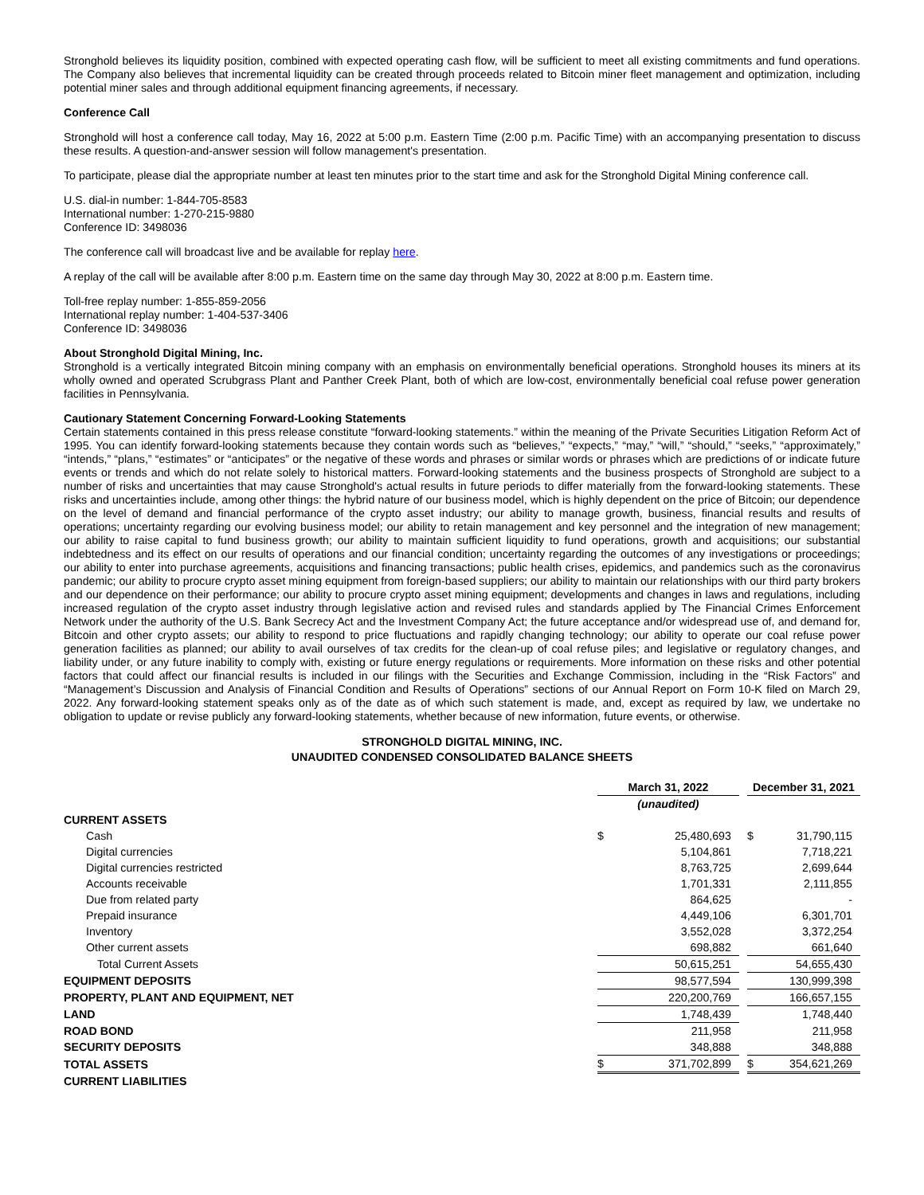Stronghold believes its liquidity position, combined with expected operating cash flow, will be sufficient to meet all existing commitments and fund operations. The Company also believes that incremental liquidity can be created through proceeds related to Bitcoin miner fleet management and optimization, including potential miner sales and through additional equipment financing agreements, if necessary.
Conference Call
Stronghold will host a conference call today, May 16, 2022 at 5:00 p.m. Eastern Time (2:00 p.m. Pacific Time) with an accompanying presentation to discuss these results. A question-and-answer session will follow management's presentation.
To participate, please dial the appropriate number at least ten minutes prior to the start time and ask for the Stronghold Digital Mining conference call.
U.S. dial-in number: 1-844-705-8583
International number: 1-270-215-9880
Conference ID: 3498036
The conference call will broadcast live and be available for replay here.
A replay of the call will be available after 8:00 p.m. Eastern time on the same day through May 30, 2022 at 8:00 p.m. Eastern time.
Toll-free replay number: 1-855-859-2056
International replay number: 1-404-537-3406
Conference ID: 3498036
About Stronghold Digital Mining, Inc.
Stronghold is a vertically integrated Bitcoin mining company with an emphasis on environmentally beneficial operations. Stronghold houses its miners at its wholly owned and operated Scrubgrass Plant and Panther Creek Plant, both of which are low-cost, environmentally beneficial coal refuse power generation facilities in Pennsylvania.
Cautionary Statement Concerning Forward-Looking Statements
Certain statements contained in this press release constitute “forward-looking statements.” within the meaning of the Private Securities Litigation Reform Act of 1995. You can identify forward-looking statements because they contain words such as “believes,” “expects,” “may,” “will,” “should,” “seeks,” “approximately,” “intends,” “plans,” “estimates” or “anticipates” or the negative of these words and phrases or similar words or phrases which are predictions of or indicate future events or trends and which do not relate solely to historical matters. Forward-looking statements and the business prospects of Stronghold are subject to a number of risks and uncertainties that may cause Stronghold's actual results in future periods to differ materially from the forward-looking statements. These risks and uncertainties include, among other things: the hybrid nature of our business model, which is highly dependent on the price of Bitcoin; our dependence on the level of demand and financial performance of the crypto asset industry; our ability to manage growth, business, financial results and results of operations; uncertainty regarding our evolving business model; our ability to retain management and key personnel and the integration of new management; our ability to raise capital to fund business growth; our ability to maintain sufficient liquidity to fund operations, growth and acquisitions; our substantial indebtedness and its effect on our results of operations and our financial condition; uncertainty regarding the outcomes of any investigations or proceedings; our ability to enter into purchase agreements, acquisitions and financing transactions; public health crises, epidemics, and pandemics such as the coronavirus pandemic; our ability to procure crypto asset mining equipment from foreign-based suppliers; our ability to maintain our relationships with our third party brokers and our dependence on their performance; our ability to procure crypto asset mining equipment; developments and changes in laws and regulations, including increased regulation of the crypto asset industry through legislative action and revised rules and standards applied by The Financial Crimes Enforcement Network under the authority of the U.S. Bank Secrecy Act and the Investment Company Act; the future acceptance and/or widespread use of, and demand for, Bitcoin and other crypto assets; our ability to respond to price fluctuations and rapidly changing technology; our ability to operate our coal refuse power generation facilities as planned; our ability to avail ourselves of tax credits for the clean-up of coal refuse piles; and legislative or regulatory changes, and liability under, or any future inability to comply with, existing or future energy regulations or requirements. More information on these risks and other potential factors that could affect our financial results is included in our filings with the Securities and Exchange Commission, including in the “Risk Factors” and “Management’s Discussion and Analysis of Financial Condition and Results of Operations” sections of our Annual Report on Form 10-K filed on March 29, 2022. Any forward-looking statement speaks only as of the date as of which such statement is made, and, except as required by law, we undertake no obligation to update or revise publicly any forward-looking statements, whether because of new information, future events, or otherwise.
STRONGHOLD DIGITAL MINING, INC.
UNAUDITED CONDENSED CONSOLIDATED BALANCE SHEETS
| | March 31, 2022 | | | December 31, 2021 | |
| | (unaudited) | | | | |
| CURRENT ASSETS | | | | | |
| Cash | $ | 25,480,693 | | $ | 31,790,115 |
| Digital currencies | | 5,104,861 | | | 7,718,221 |
| Digital currencies restricted | | 8,763,725 | | | 2,699,644 |
| Accounts receivable | | 1,701,331 | | | 2,111,855 |
| Due from related party | | 864,625 | | | - |
| Prepaid insurance | | 4,449,106 | | | 6,301,701 |
| Inventory | | 3,552,028 | | | 3,372,254 |
| Other current assets | | 698,882 | | | 661,640 |
| Total Current Assets | | 50,615,251 | | | 54,655,430 |
| EQUIPMENT DEPOSITS | | 98,577,594 | | | 130,999,398 |
| PROPERTY, PLANT AND EQUIPMENT, NET | | 220,200,769 | | | 166,657,155 |
| LAND | | 1,748,439 | | | 1,748,440 |
| ROAD BOND | | 211,958 | | | 211,958 |
| SECURITY DEPOSITS | | 348,888 | | | 348,888 |
| TOTAL ASSETS | $ | 371,702,899 | | $ | 354,621,269 |
| CURRENT LIABILITIES | | | | | |